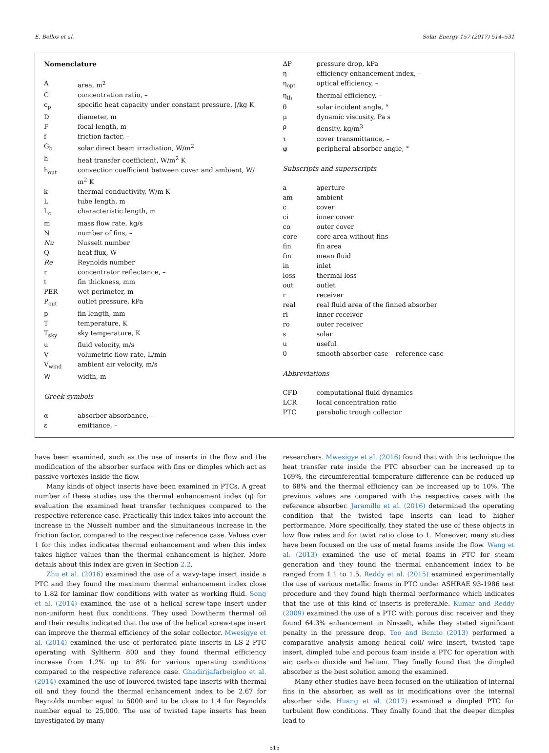E. Bellos et al. Solar Energy 157 (2017) 514–531
Nomenclature
| A | area, m<sup>2</sup> |
| C | concentration ratio, – |
| c<sub>p</sub> | specific heat capacity under constant pressure, J/kg K |
| D | diameter, m |
| F | focal length, m |
| f | friction factor, – |
| G<sub>b</sub> | solar direct beam irradiation, W/m<sup>2</sup> |
| h | heat transfer coefficient, W/m<sup>2</sup> K |
| h<sub>out</sub> | convection coefficient between cover and ambient, W/ m<sup>2</sup> K |
| k | thermal conductivity, W/m K |
| L | tube length, m |
| L<sub>c</sub> | characteristic length, m |
| m | mass flow rate, kg/s |
| N | number of fins, – |
| Nu | Nusselt number |
| Q | heat flux, W |
| Re | Reynolds number |
| r | concentrator reflectance, – |
| t | fin thickness, mm |
| PER | wet perimeter, m |
| P<sub>out</sub> | outlet pressure, kPa |
| p | fin length, mm |
| T | temperature, K |
| T<sub>sky</sub> | sky temperature, K |
| u | fluid velocity, m/s |
| V | volumetric flow rate, L/min |
| V<sub>wind</sub> | ambient air velocity, m/s |
| W | width, m |
Greek symbols
| α | absorber absorbance, – |
| ε | emittance, – |
| ΔP | pressure drop, kPa |
| η | efficiency enhancement index, – |
| η<sub>opt</sub> | optical efficiency, – |
| η<sub>th</sub> | thermal efficiency, – |
| θ | solar incident angle, ° |
| μ | dynamic viscosity, Pa s |
| ρ | density, kg/m<sup>3</sup> |
| τ | cover transmittance, – |
| φ | peripheral absorber angle, ° |
Subscripts and superscripts
| a | aperture |
| am | ambient |
| c | cover |
| ci | inner cover |
| co | outer cover |
| core | core area without fins |
| fin | fin area |
| fm | mean fluid |
| in | inlet |
| loss | thermal loss |
| out | outlet |
| r | receiver |
| real | real fluid area of the finned absorber |
| ri | inner receiver |
| ro | outer receiver |
| s | solar |
| u | useful |
| 0 | smooth absorber case – reference case |
Abbreviations
| CFD | computational fluid dynamics |
| LCR | local concentration ratio |
| PTC | parabolic trough collector |
have been examined, such as the use of inserts in the flow and the modification of the absorber surface with fins or dimples which act as passive vortexes inside the flow.
Many kinds of object inserts have been examined in PTCs. A great number of these studies use the thermal enhancement index (η) for evaluation the examined heat transfer techniques compared to the respective reference case. Practically this index takes into account the increase in the Nusselt number and the simultaneous increase in the friction factor, compared to the respective reference case. Values over 1 for this index indicates thermal enhancement and when this index takes higher values than the thermal enhancement is higher. More details about this index are given in Section 2.2.
Zhu et al. (2016) examined the use of a wavy-tape insert inside a PTC and they found the maximum thermal enhancement index close to 1.82 for laminar flow conditions with water as working fluid. Song et al. (2014) examined the use of a helical screw-tape insert under non-uniform heat flux conditions. They used Dowtherm thermal oil and their results indicated that the use of the helical screw-tape insert can improve the thermal efficiency of the solar collector. Mwesigye et al. (2014) examined the use of perforated plate inserts in LS-2 PTC operating with Syltherm 800 and they found thermal efficiency increase from 1.2% up to 8% for various operating conditions compared to the respective reference case. Ghadirijafarbeigloo et al. (2014) examined the use of louvered twisted-tape inserts with thermal oil and they found the thermal enhancement index to be 2.67 for Reynolds number equal to 5000 and to be close to 1.4 for Reynolds number equal to 25,000. The use of twisted tape inserts has been investigated by many
researchers. Mwesigye et al. (2016) found that with this technique the heat transfer rate inside the PTC absorber can be increased up to 169%, the circumferential temperature difference can be reduced up to 68% and the thermal efficiency can be increased up to 10%. The previous values are compared with the respective cases with the reference absorber. Jaramillo et al. (2016) determined the operating condition that the twisted tape inserts can lead to higher performance. More specifically, they stated the use of these objects in low flow rates and for twist ratio close to 1. Moreover, many studies have been focused on the use of metal foams inside the flow. Wang et al. (2013) examined the use of metal foams in PTC for steam generation and they found the thermal enhancement index to be ranged from 1.1 to 1.5. Reddy et al. (2015) examined experimentally the use of various metallic foams in PTC under ASHRAE 93-1986 test procedure and they found high thermal performance which indicates that the use of this kind of inserts is preferable. Kumar and Reddy (2009) examined the use of a PTC with porous disc receiver and they found 64.3% enhancement in Nusselt, while they stated significant penalty in the pressure drop. Too and Benito (2013) performed a comparative analysis among helical coil/ wire insert, twisted tape insert, dimpled tube and porous foam inside a PTC for operation with air, carbon dioxide and helium. They finally found that the dimpled absorber is the best solution among the examined.
Many other studies have been focused on the utilization of internal fins in the absorber, as well as in modifications over the internal absorber side. Huang et al. (2017) examined a dimpled PTC for turbulent flow conditions. They finally found that the deeper dimples lead to
515